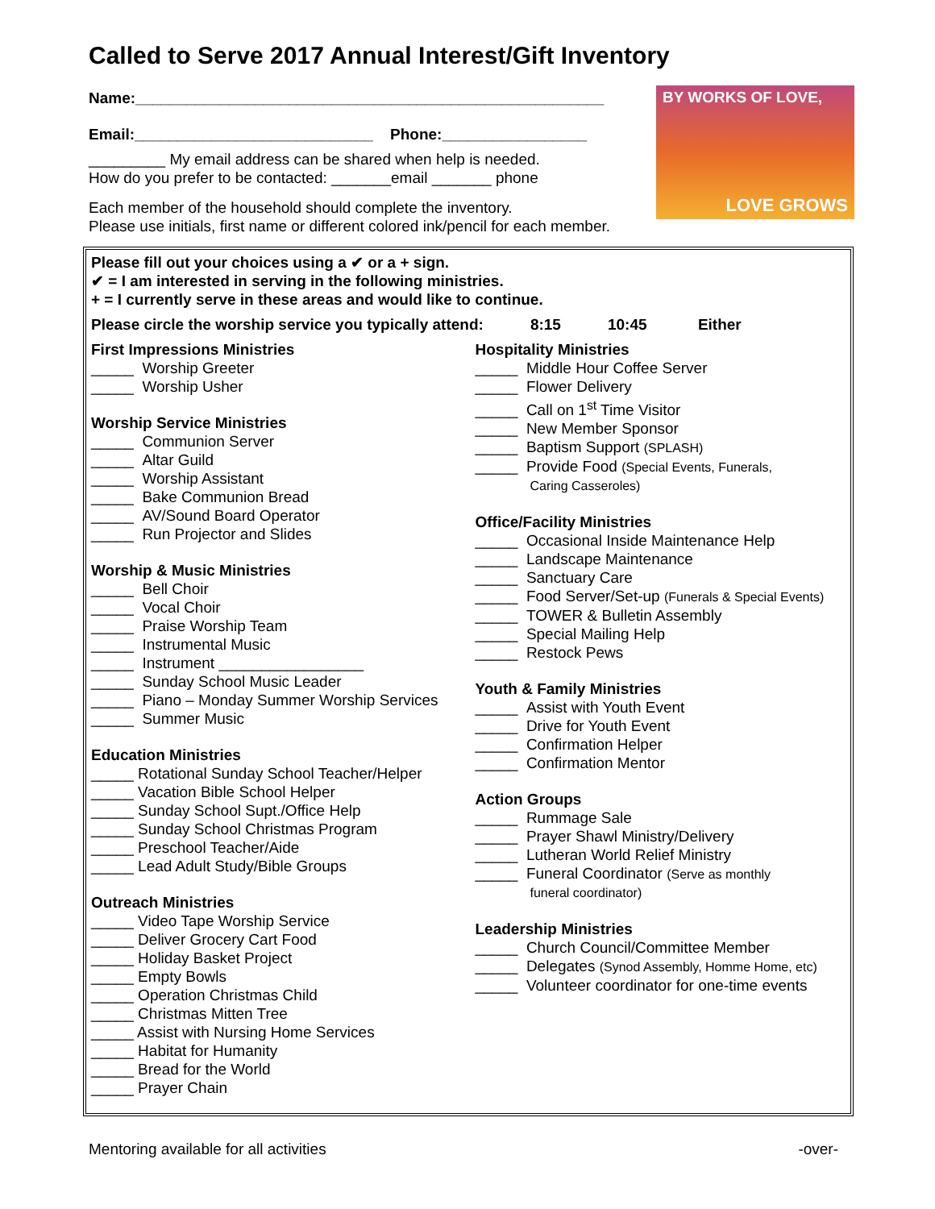Called to Serve 2017 Annual Interest/Gift Inventory
Name:_______________________________________________________
Email:____________________________ Phone:_________________
_________ My email address can be shared when help is needed.
How do you prefer to be contacted: _______email _______ phone
Each member of the household should complete the inventory.
Please use initials, first name or different colored ink/pencil for each member.
BY WORKS OF LOVE,
LOVE GROWS
Please fill out your choices using a ✔ or a + sign.
✔ = I am interested in serving in the following ministries.
+ = I currently serve in these areas and would like to continue.
Please circle the worship service you typically attend: 8:15 10:45 Either
First Impressions Ministries
_____ Worship Greeter
_____ Worship Usher
Worship Service Ministries
_____ Communion Server
_____ Altar Guild
_____ Worship Assistant
_____ Bake Communion Bread
_____ AV/Sound Board Operator
_____ Run Projector and Slides
Worship & Music Ministries
_____ Bell Choir
_____ Vocal Choir
_____ Praise Worship Team
_____ Instrumental Music
_____ Instrument _________________
_____ Sunday School Music Leader
_____ Piano – Monday Summer Worship Services
_____ Summer Music
Education Ministries
_____ Rotational Sunday School Teacher/Helper
_____ Vacation Bible School Helper
_____ Sunday School Supt./Office Help
_____ Sunday School Christmas Program
_____ Preschool Teacher/Aide
_____ Lead Adult Study/Bible Groups
Outreach Ministries
_____ Video Tape Worship Service
_____ Deliver Grocery Cart Food
_____ Holiday Basket Project
_____ Empty Bowls
_____ Operation Christmas Child
_____ Christmas Mitten Tree
_____ Assist with Nursing Home Services
_____ Habitat for Humanity
_____ Bread for the World
_____ Prayer Chain
Hospitality Ministries
_____ Middle Hour Coffee Server
_____ Flower Delivery
_____ Call on 1<sup>st</sup> Time Visitor
_____ New Member Sponsor
_____ Baptism Support (SPLASH)
_____ Provide Food (Special Events, Funerals,
Caring Casseroles)
Office/Facility Ministries
_____ Occasional Inside Maintenance Help
_____ Landscape Maintenance
_____ Sanctuary Care
_____ Food Server/Set-up (Funerals & Special Events)
_____ TOWER & Bulletin Assembly
_____ Special Mailing Help
_____ Restock Pews
Youth & Family Ministries
_____ Assist with Youth Event
_____ Drive for Youth Event
_____ Confirmation Helper
_____ Confirmation Mentor
Action Groups
_____ Rummage Sale
_____ Prayer Shawl Ministry/Delivery
_____ Lutheran World Relief Ministry
_____ Funeral Coordinator (Serve as monthly
funeral coordinator)
Leadership Ministries
_____ Church Council/Committee Member
_____ Delegates (Synod Assembly, Homme Home, etc)
_____ Volunteer coordinator for one-time events
Mentoring available for all activities -over-